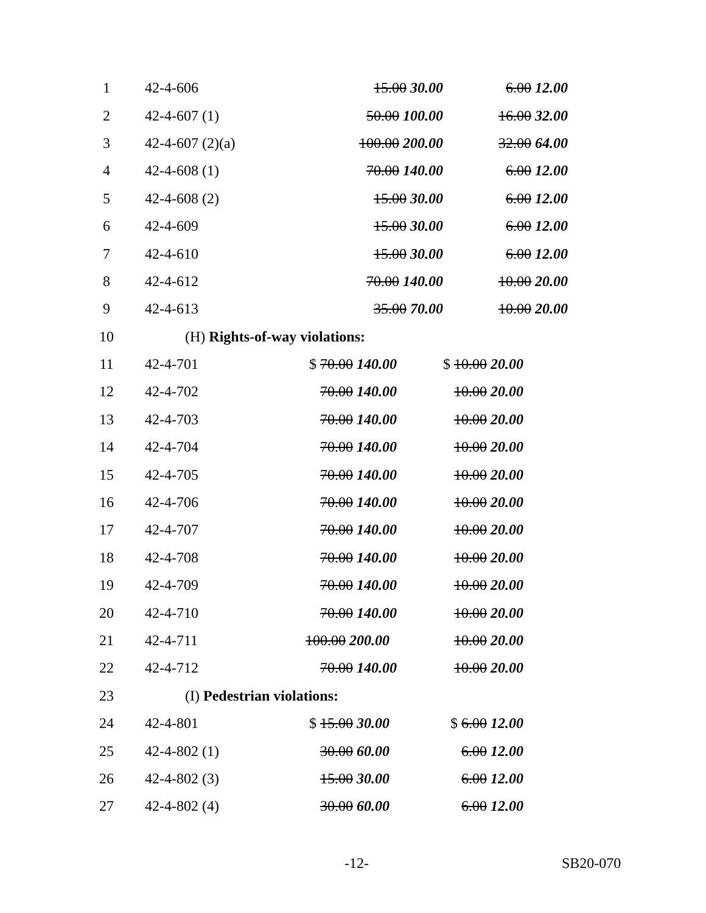| 1 | 42-4-606 | 15.00 30.00 | 6.00 12.00 |
| 2 | 42-4-607 (1) | 50.00 100.00 | 16.00 32.00 |
| 3 | 42-4-607 (2)(a) | 100.00 200.00 | 32.00 64.00 |
| 4 | 42-4-608 (1) | 70.00 140.00 | 6.00 12.00 |
| 5 | 42-4-608 (2) | 15.00 30.00 | 6.00 12.00 |
| 6 | 42-4-609 | 15.00 30.00 | 6.00 12.00 |
| 7 | 42-4-610 | 15.00 30.00 | 6.00 12.00 |
| 8 | 42-4-612 | 70.00 140.00 | 10.00 20.00 |
| 9 | 42-4-613 | 35.00 70.00 | 10.00 20.00 |
| 10 | (H) Rights-of-way violations: | | |
| 11 | 42-4-701 | $ 70.00 140.00 | $ 10.00 20.00 |
| 12 | 42-4-702 | 70.00 140.00 | 10.00 20.00 |
| 13 | 42-4-703 | 70.00 140.00 | 10.00 20.00 |
| 14 | 42-4-704 | 70.00 140.00 | 10.00 20.00 |
| 15 | 42-4-705 | 70.00 140.00 | 10.00 20.00 |
| 16 | 42-4-706 | 70.00 140.00 | 10.00 20.00 |
| 17 | 42-4-707 | 70.00 140.00 | 10.00 20.00 |
| 18 | 42-4-708 | 70.00 140.00 | 10.00 20.00 |
| 19 | 42-4-709 | 70.00 140.00 | 10.00 20.00 |
| 20 | 42-4-710 | 70.00 140.00 | 10.00 20.00 |
| 21 | 42-4-711 | 100.00 200.00 | 10.00 20.00 |
| 22 | 42-4-712 | 70.00 140.00 | 10.00 20.00 |
| 23 | (I) Pedestrian violations: | | |
| 24 | 42-4-801 | $ 15.00 30.00 | $ 6.00 12.00 |
| 25 | 42-4-802 (1) | 30.00 60.00 | 6.00 12.00 |
| 26 | 42-4-802 (3) | 15.00 30.00 | 6.00 12.00 |
| 27 | 42-4-802 (4) | 30.00 60.00 | 6.00 12.00 |
-12- SB20-070